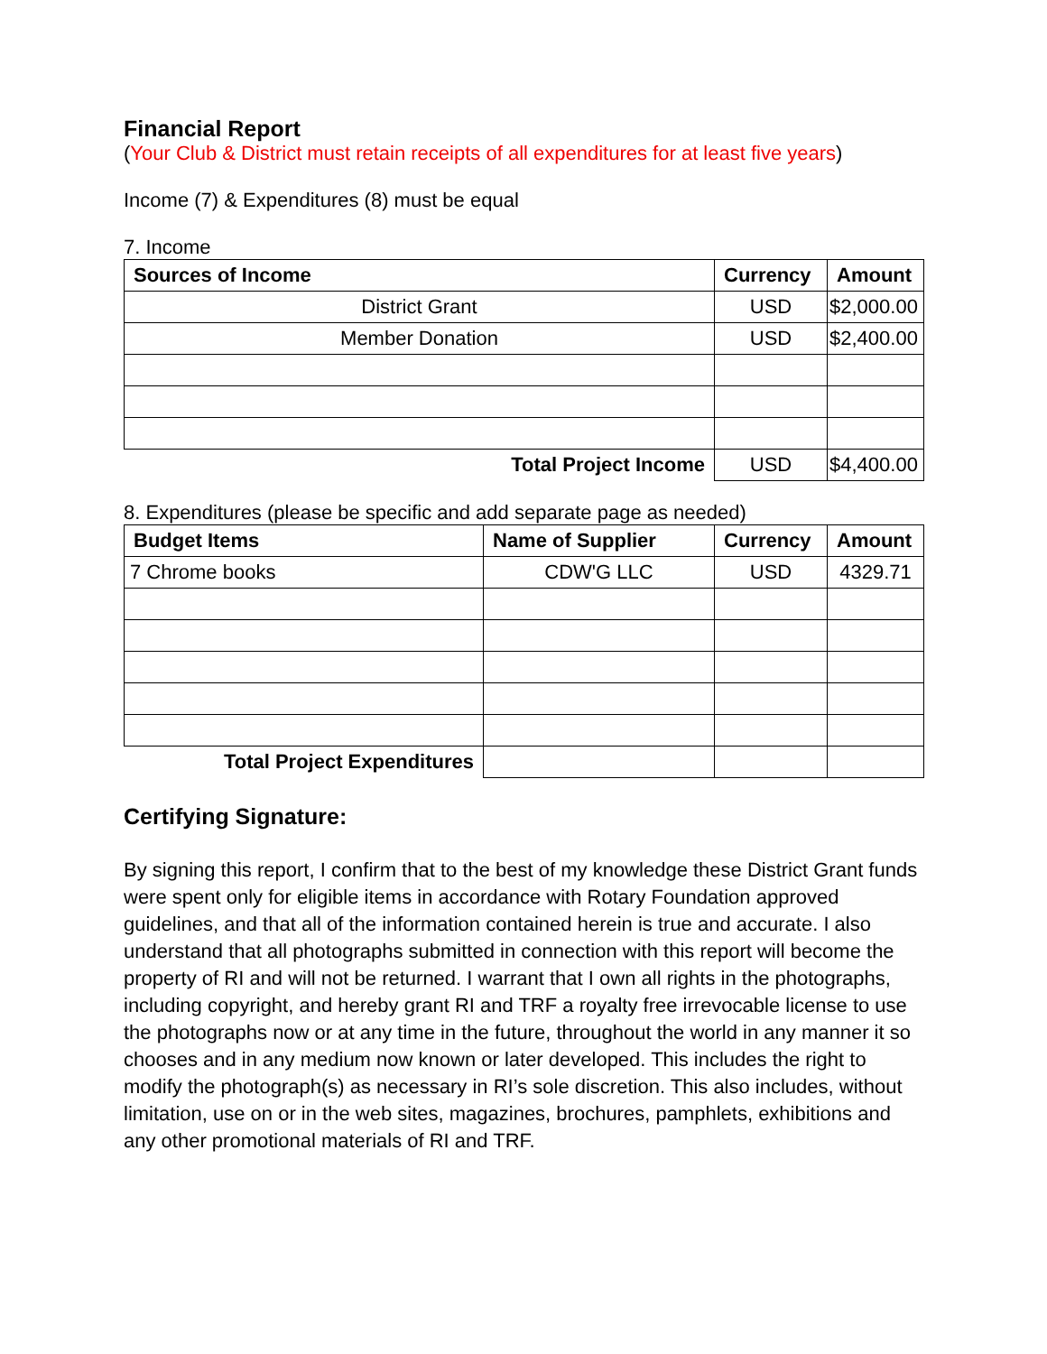Financial Report
(Your Club & District must retain receipts of all expenditures for at least five years)
Income (7) & Expenditures (8) must be equal
7. Income
| Sources of Income | Currency | Amount |
| --- | --- | --- |
| District Grant | USD | $2,000.00 |
| Member Donation | USD | $2,400.00 |
| Total Project Income | USD | $4,400.00 |
8. Expenditures (please be specific and add separate page as needed)
| Budget Items | Name of Supplier | Currency | Amount |
| --- | --- | --- | --- |
| 7 Chrome books | CDW'G LLC | USD | 4329.71 |
| Total Project Expenditures | | | |
Certifying Signature:
By signing this report, I confirm that to the best of my knowledge these District Grant funds were spent only for eligible items in accordance with Rotary Foundation approved guidelines, and that all of the information contained herein is true and accurate. I also understand that all photographs submitted in connection with this report will become the property of RI and will not be returned. I warrant that I own all rights in the photographs, including copyright, and hereby grant RI and TRF a royalty free irrevocable license to use the photographs now or at any time in the future, throughout the world in any manner it so chooses and in any medium now known or later developed. This includes the right to modify the photograph(s) as necessary in RI’s sole discretion. This also includes, without limitation, use on or in the web sites, magazines, brochures, pamphlets, exhibitions and any other promotional materials of RI and TRF.